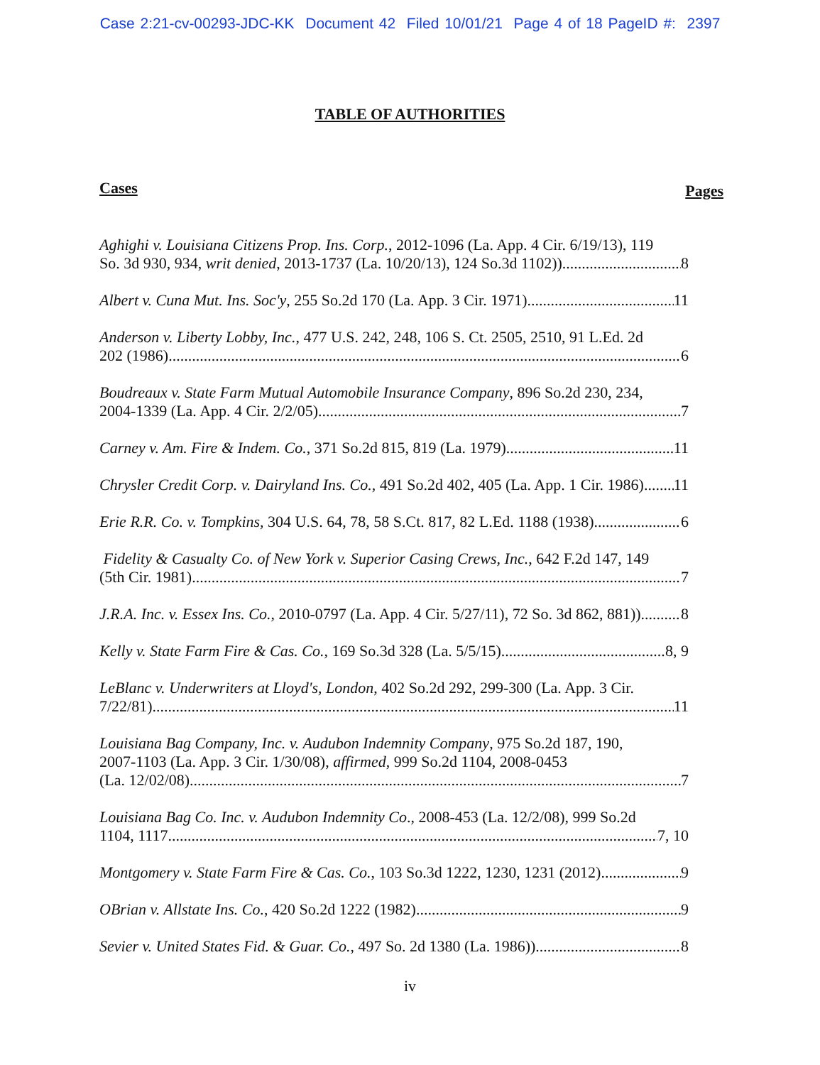Case 2:21-cv-00293-JDC-KK Document 42 Filed 10/01/21 Page 4 of 18 PageID #: 2397
TABLE OF AUTHORITIES
Cases Pages
Aghighi v. Louisiana Citizens Prop. Ins. Corp., 2012-1096 (La. App. 4 Cir. 6/19/13), 119
So. 3d 930, 934, writ denied, 2013-1737 (La. 10/20/13), 124 So.3d 1102)) 8
Albert v. Cuna Mut. Ins. Soc'y, 255 So.2d 170 (La. App. 3 Cir. 1971) 11
Anderson v. Liberty Lobby, Inc., 477 U.S. 242, 248, 106 S. Ct. 2505, 2510, 91 L.Ed. 2d
202 (1986) 6
Boudreaux v. State Farm Mutual Automobile Insurance Company, 896 So.2d 230, 234,
2004-1339 (La. App. 4 Cir. 2/2/05) 7
Carney v. Am. Fire & Indem. Co., 371 So.2d 815, 819 (La. 1979) 11
Chrysler Credit Corp. v. Dairyland Ins. Co., 491 So.2d 402, 405 (La. App. 1 Cir. 1986) 11
Erie R.R. Co. v. Tompkins, 304 U.S. 64, 78, 58 S.Ct. 817, 82 L.Ed. 1188 (1938) 6
Fidelity & Casualty Co. of New York v. Superior Casing Crews, Inc., 642 F.2d 147, 149
(5th Cir. 1981) 7
J.R.A. Inc. v. Essex Ins. Co., 2010-0797 (La. App. 4 Cir. 5/27/11), 72 So. 3d 862, 881)) 8
Kelly v. State Farm Fire & Cas. Co., 169 So.3d 328 (La. 5/5/15) 8, 9
LeBlanc v. Underwriters at Lloyd's, London, 402 So.2d 292, 299-300 (La. App. 3 Cir.
7/22/81) 11
Louisiana Bag Company, Inc. v. Audubon Indemnity Company, 975 So.2d 187, 190,
2007-1103 (La. App. 3 Cir. 1/30/08), affirmed, 999 So.2d 1104, 2008-0453
(La. 12/02/08) 7
Louisiana Bag Co. Inc. v. Audubon Indemnity Co., 2008-453 (La. 12/2/08), 999 So.2d
1104, 1117 7, 10
Montgomery v. State Farm Fire & Cas. Co., 103 So.3d 1222, 1230, 1231 (2012) 9
OBrian v. Allstate Ins. Co., 420 So.2d 1222 (1982) 9
Sevier v. United States Fid. & Guar. Co., 497 So. 2d 1380 (La. 1986)) 8
iv